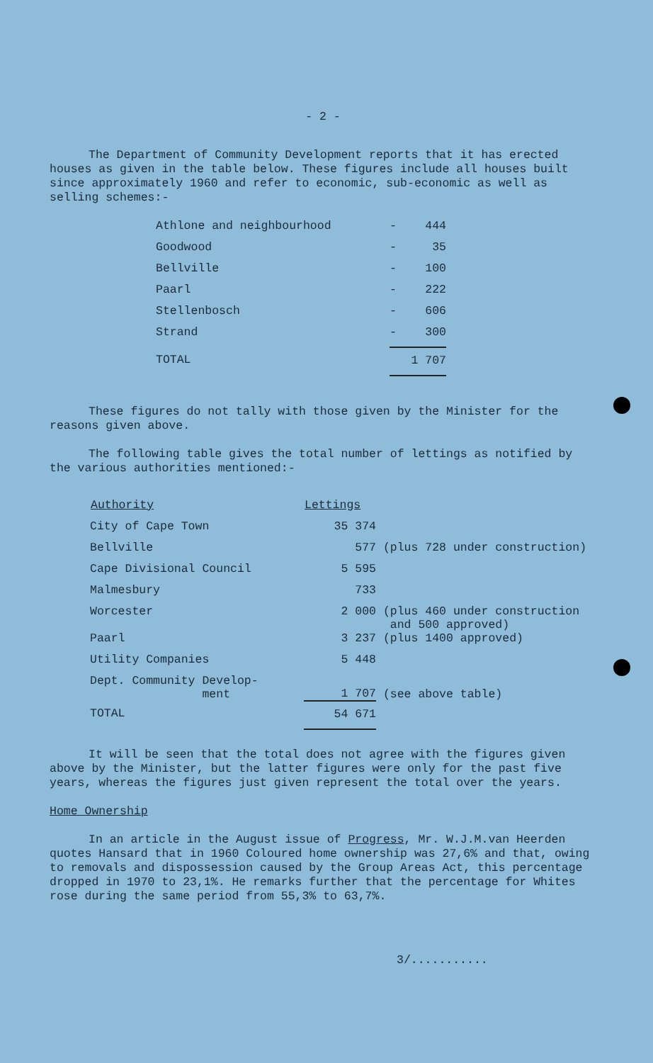- 2 -
The Department of Community Development reports that it has erected houses as given in the table below. These figures include all houses built since approximately 1960 and refer to economic, sub-economic as well as selling schemes:-
| Athlone and neighbourhood | - | 444 |
| Goodwood | - | 35 |
| Bellville | - | 100 |
| Paarl | - | 222 |
| Stellenbosch | - | 606 |
| Strand | - | 300 |
| TOTAL | 1 707 | |
These figures do not tally with those given by the Minister for the reasons given above.
The following table gives the total number of lettings as notified by the various authorities mentioned:-
| Authority | Lettings | |
| --- | --- | --- |
| City of Cape Town | 35 374 | |
| Bellville | 577 | (plus 728 under construction) |
| Cape Divisional Council | 5 595 | |
| Malmesbury | 733 | |
| Worcester | 2 000 | (plus 460 under construction and 500 approved) |
| Paarl | 3 237 | (plus 1400 approved) |
| Utility Companies | 5 448 | |
| Dept. Community Develop- ment | 1 707 | (see above table) |
| TOTAL | 54 671 | |
It will be seen that the total does not agree with the figures given above by the Minister, but the latter figures were only for the past five years, whereas the figures just given represent the total over the years.
Home Ownership
In an article in the August issue of Progress, Mr. W.J.M.van Heerden quotes Hansard that in 1960 Coloured home ownership was 27,6% and that, owing to removals and dispossession caused by the Group Areas Act, this percentage dropped in 1970 to 23,1%. He remarks further that the percentage for Whites rose during the same period from 55,3% to 63,7%.
3/...........